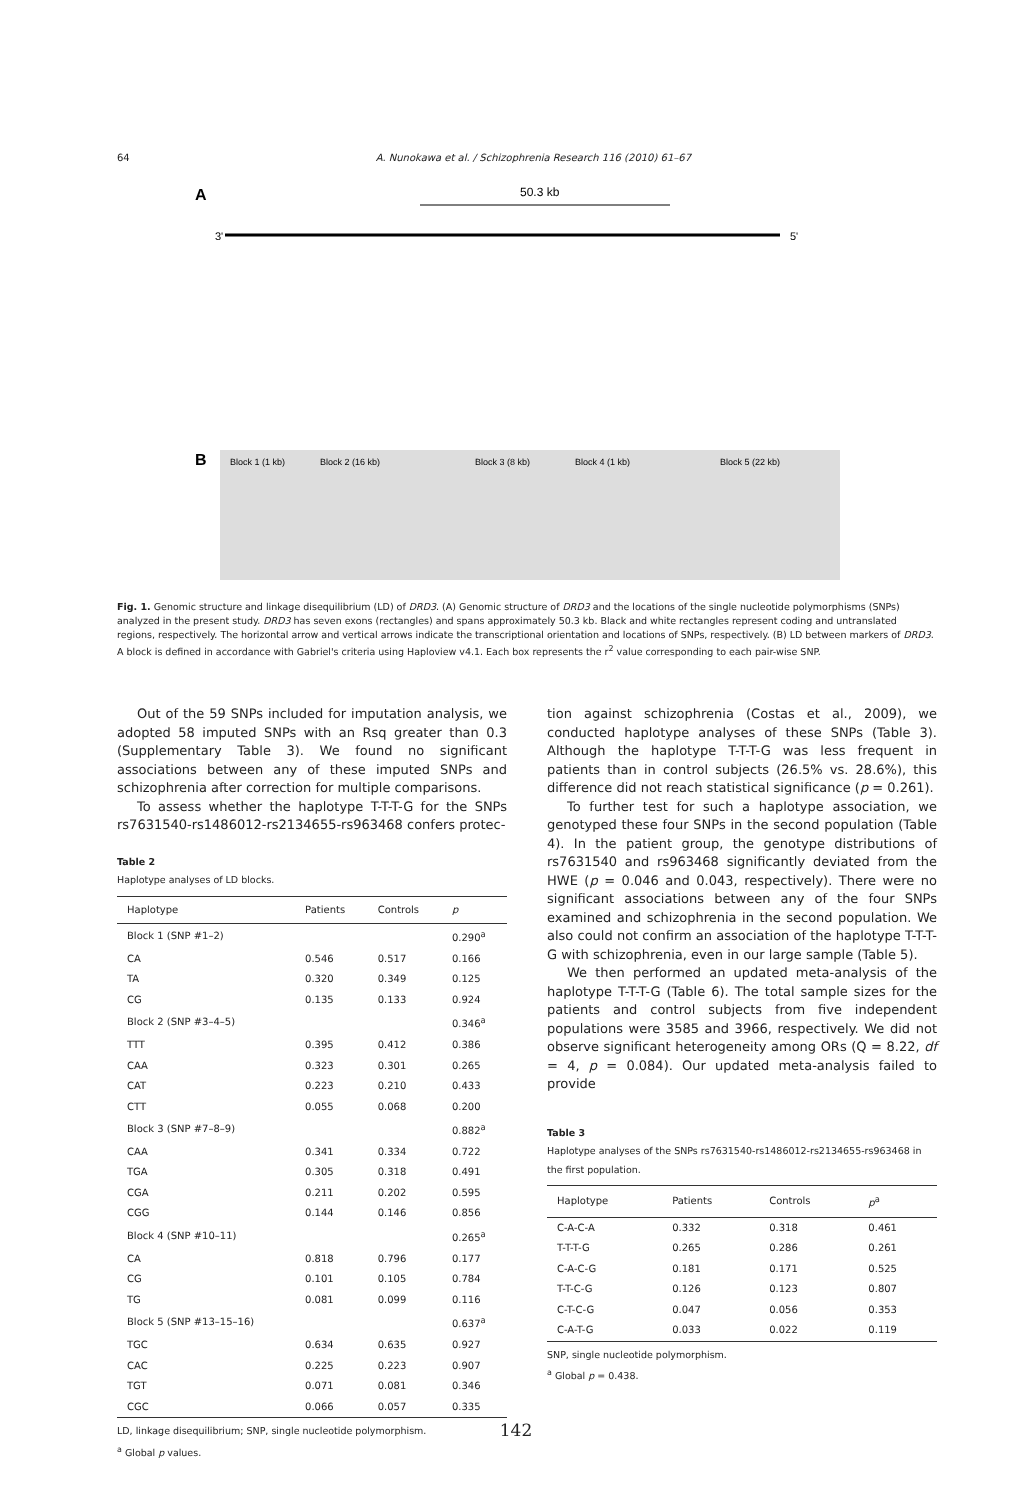64 A. Nunokawa et al. / Schizophrenia Research 116 (2010) 61–67
A
50.3 kb
3'
5'
B
Block 1 (1 kb)
Block 2 (16 kb)
Block 3 (8 kb)
Block 4 (1 kb)
Block 5 (22 kb)
Fig. 1. Genomic structure and linkage disequilibrium (LD) of DRD3. (A) Genomic structure of DRD3 and the locations of the single nucleotide polymorphisms (SNPs) analyzed in the present study. DRD3 has seven exons (rectangles) and spans approximately 50.3 kb. Black and white rectangles represent coding and untranslated regions, respectively. The horizontal arrow and vertical arrows indicate the transcriptional orientation and locations of SNPs, respectively. (B) LD between markers of DRD3. A block is defined in accordance with Gabriel's criteria using Haploview v4.1. Each box represents the r<sup>2</sup> value corresponding to each pair-wise SNP.
Out of the 59 SNPs included for imputation analysis, we adopted 58 imputed SNPs with an Rsq greater than 0.3 (Supplementary Table 3). We found no significant associations between any of these imputed SNPs and schizophrenia after correction for multiple comparisons.
To assess whether the haplotype T-T-T-G for the SNPs rs7631540-rs1486012-rs2134655-rs963468 confers protec-
Table 2
Haplotype analyses of LD blocks.
| Haplotype | Patients | Controls | p |
| --- | --- | --- | --- |
| Block 1 (SNP #1–2) | | | 0.290<sup>a</sup> |
| CA | 0.546 | 0.517 | 0.166 |
| TA | 0.320 | 0.349 | 0.125 |
| CG | 0.135 | 0.133 | 0.924 |
| Block 2 (SNP #3–4–5) | | | 0.346<sup>a</sup> |
| TTT | 0.395 | 0.412 | 0.386 |
| CAA | 0.323 | 0.301 | 0.265 |
| CAT | 0.223 | 0.210 | 0.433 |
| CTT | 0.055 | 0.068 | 0.200 |
| Block 3 (SNP #7–8–9) | | | 0.882<sup>a</sup> |
| CAA | 0.341 | 0.334 | 0.722 |
| TGA | 0.305 | 0.318 | 0.491 |
| CGA | 0.211 | 0.202 | 0.595 |
| CGG | 0.144 | 0.146 | 0.856 |
| Block 4 (SNP #10–11) | | | 0.265<sup>a</sup> |
| CA | 0.818 | 0.796 | 0.177 |
| CG | 0.101 | 0.105 | 0.784 |
| TG | 0.081 | 0.099 | 0.116 |
| Block 5 (SNP #13–15–16) | | | 0.637<sup>a</sup> |
| TGC | 0.634 | 0.635 | 0.927 |
| CAC | 0.225 | 0.223 | 0.907 |
| TGT | 0.071 | 0.081 | 0.346 |
| CGC | 0.066 | 0.057 | 0.335 |
LD, linkage disequilibrium; SNP, single nucleotide polymorphism.
<sup>a</sup> Global p values.
tion against schizophrenia (Costas et al., 2009), we conducted haplotype analyses of these SNPs (Table 3). Although the haplotype T-T-T-G was less frequent in patients than in control subjects (26.5% vs. 28.6%), this difference did not reach statistical significance (p = 0.261).
To further test for such a haplotype association, we genotyped these four SNPs in the second population (Table 4). In the patient group, the genotype distributions of rs7631540 and rs963468 significantly deviated from the HWE (p = 0.046 and 0.043, respectively). There were no significant associations between any of the four SNPs examined and schizophrenia in the second population. We also could not confirm an association of the haplotype T-T-T-G with schizophrenia, even in our large sample (Table 5).
We then performed an updated meta-analysis of the haplotype T-T-T-G (Table 6). The total sample sizes for the patients and control subjects from five independent populations were 3585 and 3966, respectively. We did not observe significant heterogeneity among ORs (Q = 8.22, df = 4, p = 0.084). Our updated meta-analysis failed to provide
Table 3
Haplotype analyses of the SNPs rs7631540-rs1486012-rs2134655-rs963468 in the first population.
| Haplotype | Patients | Controls | p<sup>a</sup> |
| --- | --- | --- | --- |
| C-A-C-A | 0.332 | 0.318 | 0.461 |
| T-T-T-G | 0.265 | 0.286 | 0.261 |
| C-A-C-G | 0.181 | 0.171 | 0.525 |
| T-T-C-G | 0.126 | 0.123 | 0.807 |
| C-T-C-G | 0.047 | 0.056 | 0.353 |
| C-A-T-G | 0.033 | 0.022 | 0.119 |
SNP, single nucleotide polymorphism.
<sup>a</sup> Global p = 0.438.
142